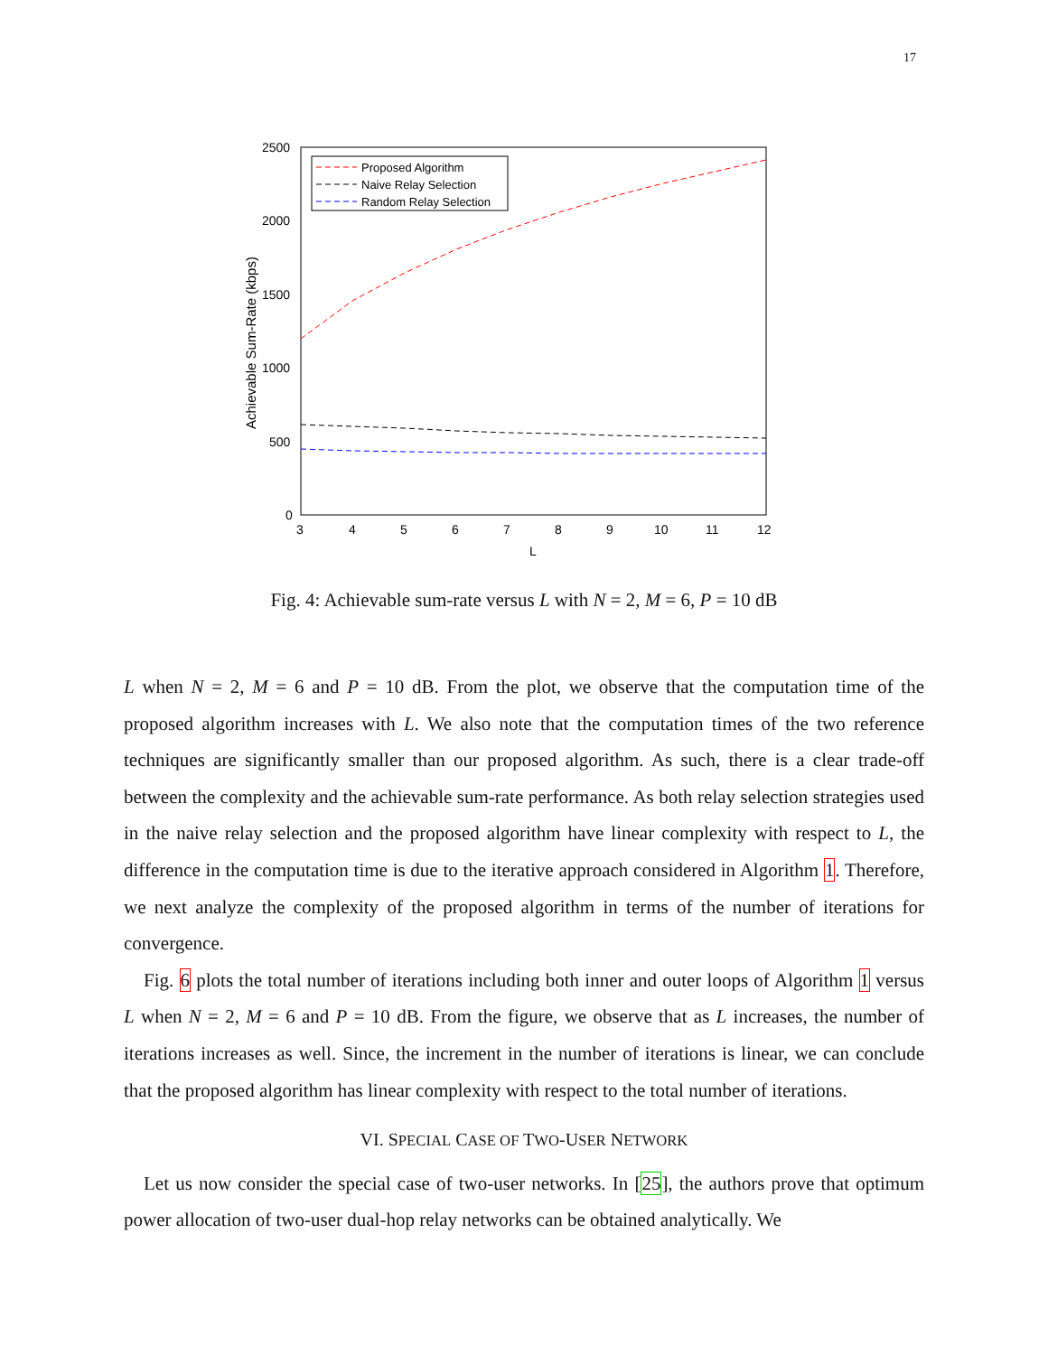17
2500
2000
1500
1000
500
0
3
4
5
6
7
8
9
10
11
12
L
Achievable Sum-Rate (kbps)
Proposed Algorithm
Naive Relay Selection
Random Relay Selection
Fig. 4: Achievable sum-rate versus L with N = 2, M = 6, P = 10 dB
L when N = 2, M = 6 and P = 10 dB. From the plot, we observe that the computation time of the proposed algorithm increases with L. We also note that the computation times of the two reference techniques are significantly smaller than our proposed algorithm. As such, there is a clear trade-off between the complexity and the achievable sum-rate performance. As both relay selection strategies used in the naive relay selection and the proposed algorithm have linear complexity with respect to L, the difference in the computation time is due to the iterative approach considered in Algorithm 1. Therefore, we next analyze the complexity of the proposed algorithm in terms of the number of iterations for convergence.
Fig. 6 plots the total number of iterations including both inner and outer loops of Algorithm 1 versus L when N = 2, M = 6 and P = 10 dB. From the figure, we observe that as L increases, the number of iterations increases as well. Since, the increment in the number of iterations is linear, we can conclude that the proposed algorithm has linear complexity with respect to the total number of iterations.
VI. SPECIAL CASE OF TWO-USER NETWORK
Let us now consider the special case of two-user networks. In [25], the authors prove that optimum power allocation of two-user dual-hop relay networks can be obtained analytically. We